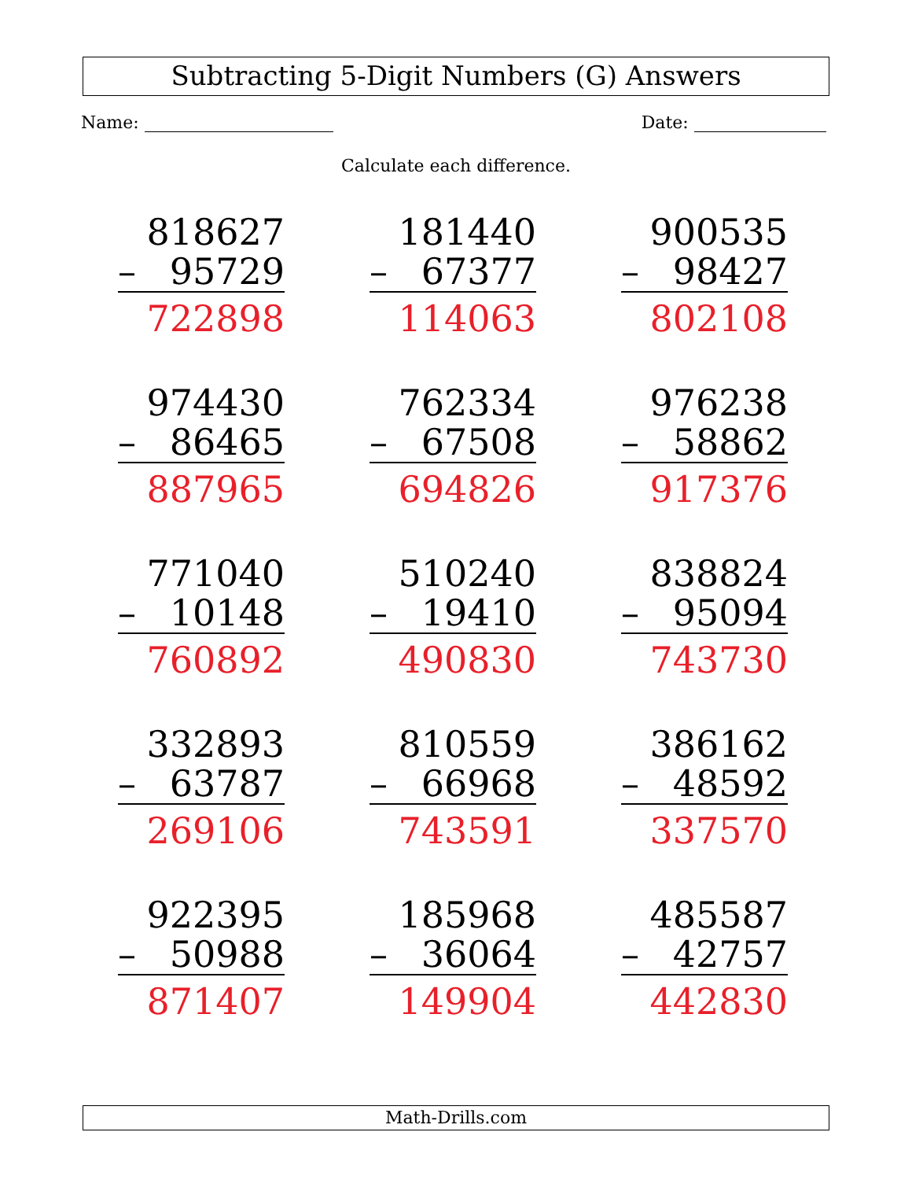Subtracting 5-Digit Numbers (G) Answers
Name: Date:
Calculate each difference.
| 818627 – 95729 722898 | 181440 – 67377 114063 | 900535 – 98427 802108 |
| 974430 – 86465 887965 | 762334 – 67508 694826 | 976238 – 58862 917376 |
| 771040 – 10148 760892 | 510240 – 19410 490830 | 838824 – 95094 743730 |
| 332893 – 63787 269106 | 810559 – 66968 743591 | 386162 – 48592 337570 |
| 922395 – 50988 871407 | 185968 – 36064 149904 | 485587 – 42757 442830 |
Math-Drills.com